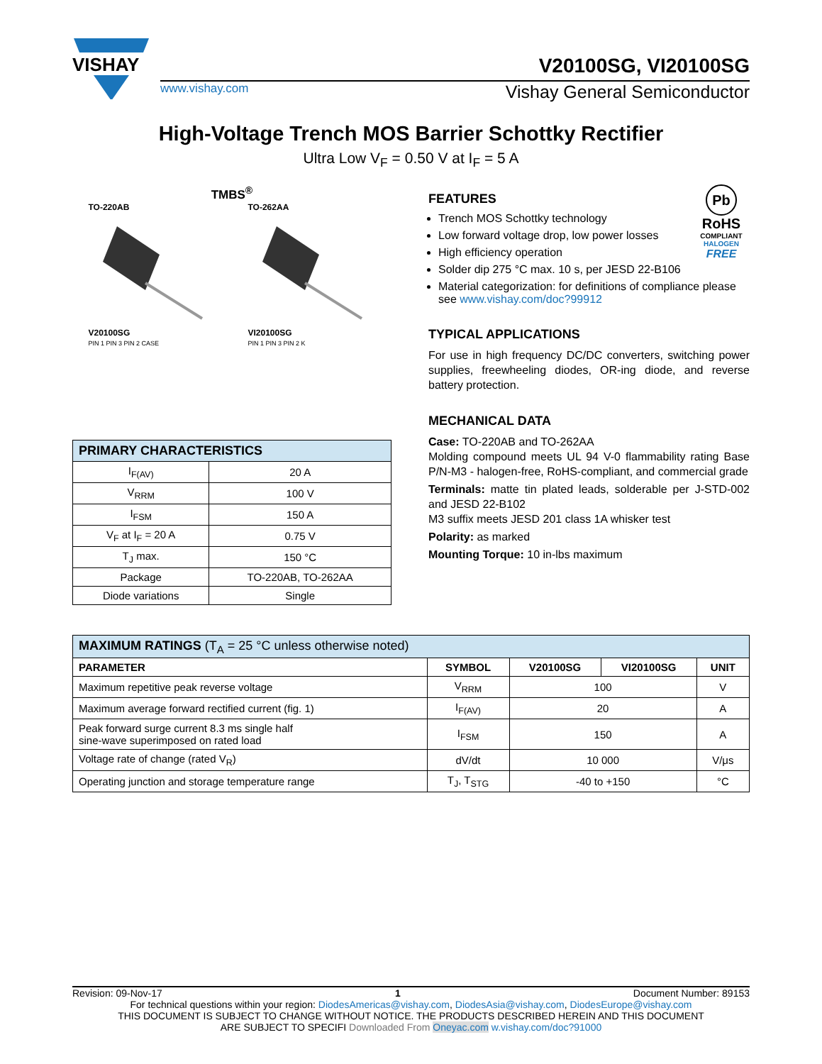VISHAY
V20100SG, VI20100SG
www.vishay.com Vishay General Semiconductor
High-Voltage Trench MOS Barrier Schottky Rectifier
Ultra Low V<sub>F</sub> = 0.50 V at I<sub>F</sub> = 5 A
TMBS<sup>®</sup>
TO-220AB
V20100SG
PIN 1 PIN 3 PIN 2 CASE
TO-262AA
VI20100SG
PIN 1 PIN 3 PIN 2 K
| PRIMARY CHARACTERISTICS | |
| I<sub>F(AV)</sub> | 20 A |
| V<sub>RRM</sub> | 100 V |
| I<sub>FSM</sub> | 150 A |
| V<sub>F</sub> at I<sub>F</sub> = 20 A | 0.75 V |
| T<sub>J</sub> max. | 150 °C |
| Package | TO-220AB, TO-262AA |
| Diode variations | Single |
Pb
RoHS
COMPLIANT
HALOGEN
FREE
FEATURES
Trench MOS Schottky technology
Low forward voltage drop, low power losses
High efficiency operation
Solder dip 275 °C max. 10 s, per JESD 22-B106
Material categorization: for definitions of compliance please see www.vishay.com/doc?99912
TYPICAL APPLICATIONS
For use in high frequency DC/DC converters, switching power supplies, freewheeling diodes, OR-ing diode, and reverse battery protection.
MECHANICAL DATA
Case: TO-220AB and TO-262AA
Molding compound meets UL 94 V-0 flammability rating Base P/N-M3 - halogen-free, RoHS-compliant, and commercial grade
Terminals: matte tin plated leads, solderable per J-STD-002 and JESD 22-B102
M3 suffix meets JESD 201 class 1A whisker test
Polarity: as marked
Mounting Torque: 10 in-lbs maximum
| MAXIMUM RATINGS (T<sub>A</sub> = 25 °C unless otherwise noted) | | | | |
| PARAMETER | SYMBOL | V20100SG | VI20100SG | UNIT |
| Maximum repetitive peak reverse voltage | V<sub>RRM</sub> | 100 | | V |
| Maximum average forward rectified current (fig. 1) | I<sub>F(AV)</sub> | 20 | | A |
| Peak forward surge current 8.3 ms single half sine-wave superimposed on rated load | I<sub>FSM</sub> | 150 | | A |
| Voltage rate of change (rated V<sub>R</sub>) | dV/dt | 10 000 | | V/μs |
| Operating junction and storage temperature range | T<sub>J</sub>, T<sub>STG</sub> | -40 to +150 | | °C |
Revision: 09-Nov-17 1 Document Number: 89153
For technical questions within your region: DiodesAmericas@vishay.com, DiodesAsia@vishay.com, DiodesEurope@vishay.com
THIS DOCUMENT IS SUBJECT TO CHANGE WITHOUT NOTICE. THE PRODUCTS DESCRIBED HEREIN AND THIS DOCUMENT
ARE SUBJECT TO SPECIFI Downloaded From Oneyac.com w.vishay.com/doc?91000